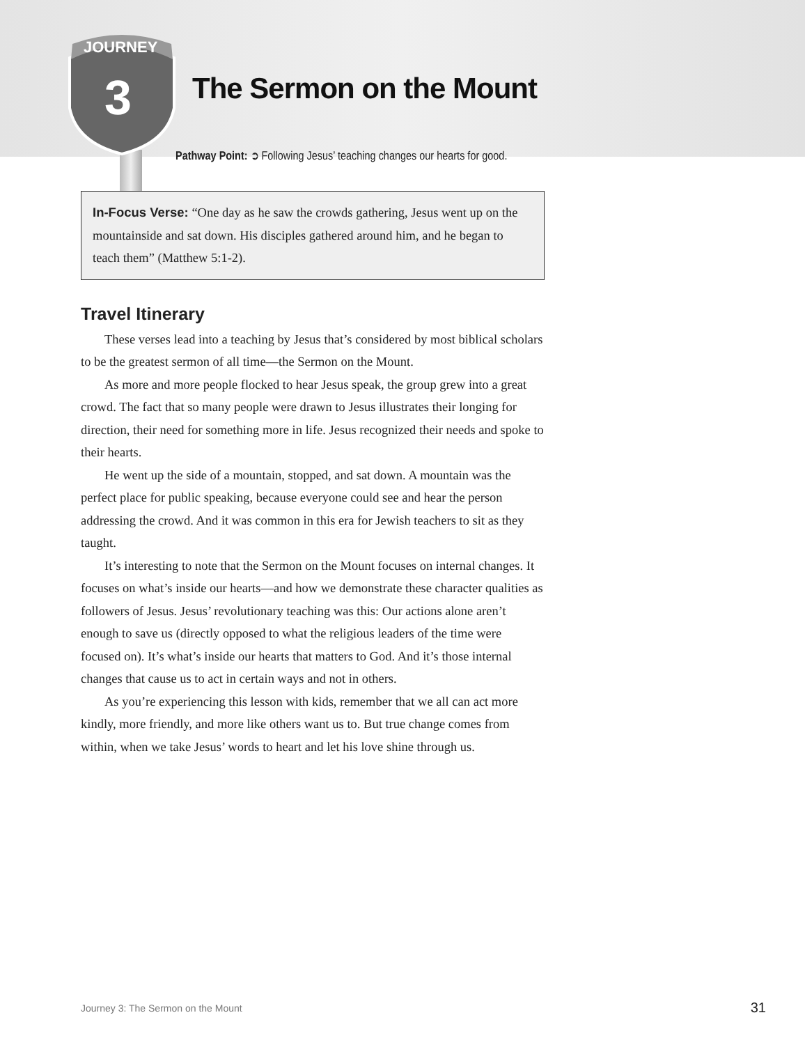JOURNEY
3
The Sermon on the Mount
Pathway Point: ➲ Following Jesus’ teaching changes our hearts for good.
In-Focus Verse: “One day as he saw the crowds gathering, Jesus went up on the mountainside and sat down. His disciples gathered around him, and he began to teach them” (Matthew 5:1-2).
Travel Itinerary
These verses lead into a teaching by Jesus that’s considered by most biblical scholars to be the greatest sermon of all time—the Sermon on the Mount.
As more and more people flocked to hear Jesus speak, the group grew into a great crowd. The fact that so many people were drawn to Jesus illustrates their longing for direction, their need for something more in life. Jesus recognized their needs and spoke to their hearts.
He went up the side of a mountain, stopped, and sat down. A mountain was the perfect place for public speaking, because everyone could see and hear the person addressing the crowd. And it was common in this era for Jewish teachers to sit as they taught.
It’s interesting to note that the Sermon on the Mount focuses on internal changes. It focuses on what’s inside our hearts—and how we demonstrate these character qualities as followers of Jesus. Jesus’ revolutionary teaching was this: Our actions alone aren’t enough to save us (directly opposed to what the religious leaders of the time were focused on). It’s what’s inside our hearts that matters to God. And it’s those internal changes that cause us to act in certain ways and not in others.
As you’re experiencing this lesson with kids, remember that we all can act more kindly, more friendly, and more like others want us to. But true change comes from within, when we take Jesus’ words to heart and let his love shine through us.
Journey 3: The Sermon on the Mount 31